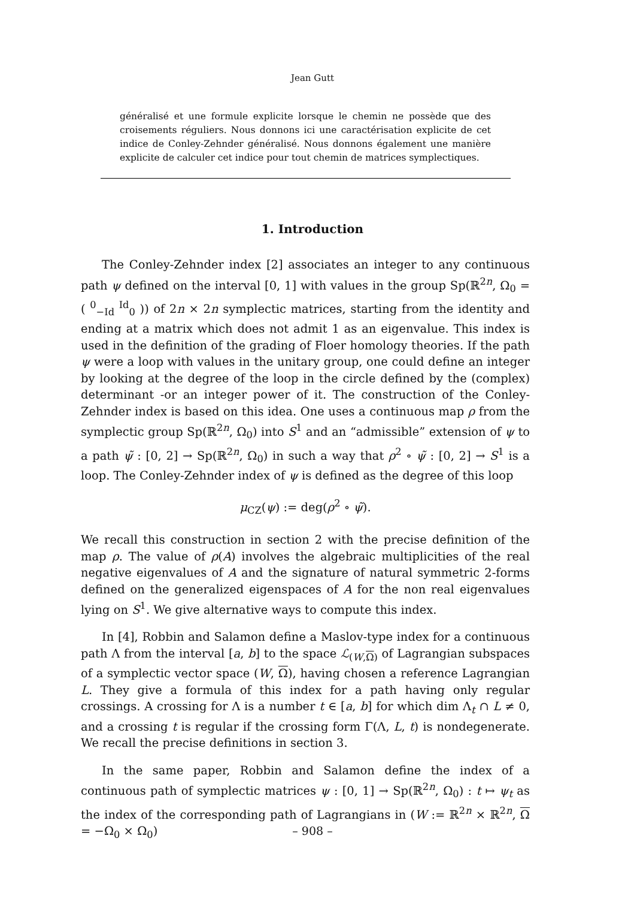Jean Gutt
généralisé et une formule explicite lorsque le chemin ne possède que des croisements réguliers. Nous donnons ici une caractérisation explicite de cet indice de Conley-Zehnder généralisé. Nous donnons également une manière explicite de calculer cet indice pour tout chemin de matrices symplectiques.
1. Introduction
The Conley-Zehnder index [2] associates an integer to any continuous path ψ defined on the interval [0, 1] with values in the group Sp(ℝ<sup>2n</sup>, Ω<sub>0</sub> = ( <sup>0</sup><sub>−Id</sub> <sup>Id</sup><sub>0</sub> )) of 2n × 2n symplectic matrices, starting from the identity and ending at a matrix which does not admit 1 as an eigenvalue. This index is used in the definition of the grading of Floer homology theories. If the path ψ were a loop with values in the unitary group, one could define an integer by looking at the degree of the loop in the circle defined by the (complex) determinant -or an integer power of it. The construction of the Conley-Zehnder index is based on this idea. One uses a continuous map ρ from the symplectic group Sp(ℝ<sup>2n</sup>, Ω<sub>0</sub>) into S<sup>1</sup> and an “admissible” extension of ψ to a path ψ̃ : [0, 2] → Sp(ℝ<sup>2n</sup>, Ω<sub>0</sub>) in such a way that ρ<sup>2</sup> ∘ ψ̃ : [0, 2] → S<sup>1</sup> is a loop. The Conley-Zehnder index of ψ is defined as the degree of this loop
μ<sub>CZ</sub>(ψ) := deg(ρ<sup>2</sup> ∘ ψ̃).
We recall this construction in section 2 with the precise definition of the map ρ. The value of ρ(A) involves the algebraic multiplicities of the real negative eigenvalues of A and the signature of natural symmetric 2-forms defined on the generalized eigenspaces of A for the non real eigenvalues lying on S<sup>1</sup>. We give alternative ways to compute this index.
In [4], Robbin and Salamon define a Maslov-type index for a continuous path Λ from the interval [a, b] to the space ℒ<sub>(W,Ω)</sub> of Lagrangian subspaces of a symplectic vector space (W, Ω), having chosen a reference Lagrangian L. They give a formula of this index for a path having only regular crossings. A crossing for Λ is a number t ∈ [a, b] for which dim Λ<sub>t</sub> ∩ L ≠ 0, and a crossing t is regular if the crossing form Γ(Λ, L, t) is nondegenerate. We recall the precise definitions in section 3.
In the same paper, Robbin and Salamon define the index of a continuous path of symplectic matrices ψ : [0, 1] → Sp(ℝ<sup>2n</sup>, Ω<sub>0</sub>) : t ↦ ψ<sub>t</sub> as the index of the corresponding path of Lagrangians in (W := ℝ<sup>2n</sup> × ℝ<sup>2n</sup>, Ω = −Ω<sub>0</sub> × Ω<sub>0</sub>)
– 908 –